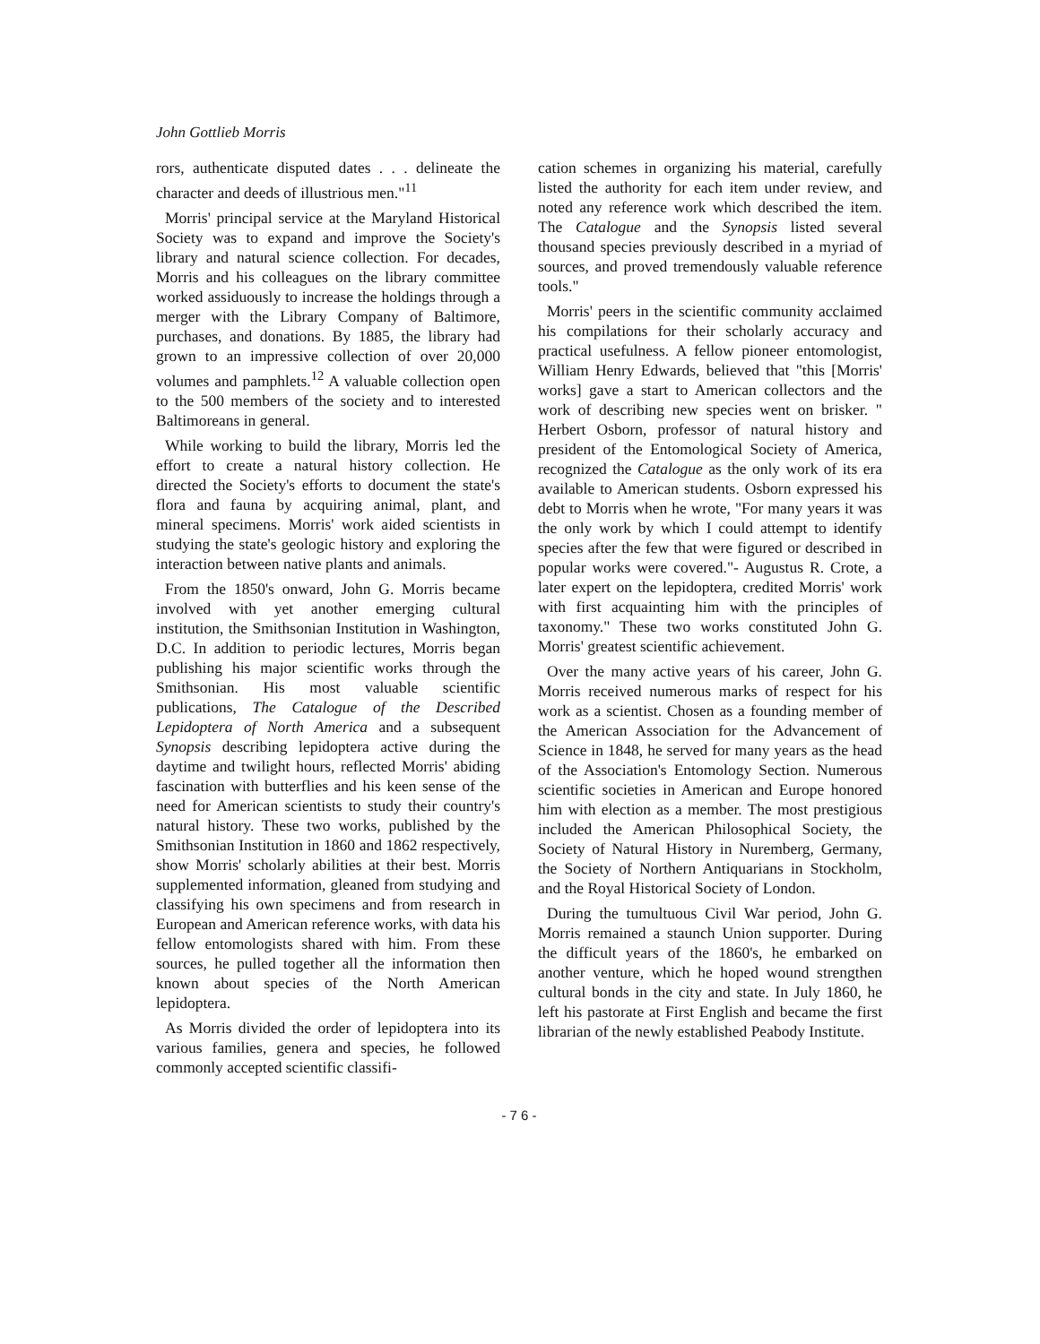John Gottlieb Morris
rors, authenticate disputed dates . . . delineate the character and deeds of illustrious men."<sup>11</sup>
Morris' principal service at the Maryland Historical Society was to expand and improve the Society's library and natural science collection. For decades, Morris and his colleagues on the library committee worked assiduously to increase the holdings through a merger with the Library Company of Baltimore, purchases, and donations. By 1885, the library had grown to an impressive collection of over 20,000 volumes and pamphlets.<sup>12</sup> A valuable collection open to the 500 members of the society and to interested Baltimoreans in general.
While working to build the library, Morris led the effort to create a natural history collection. He directed the Society's efforts to document the state's flora and fauna by acquiring animal, plant, and mineral specimens. Morris' work aided scientists in studying the state's geologic history and exploring the interaction between native plants and animals.
From the 1850's onward, John G. Morris became involved with yet another emerging cultural institution, the Smithsonian Institution in Washington, D.C. In addition to periodic lectures, Morris began publishing his major scientific works through the Smithsonian. His most valuable scientific publications, The Catalogue of the Described Lepidoptera of North America and a subsequent Synopsis describing lepidoptera active during the daytime and twilight hours, reflected Morris' abiding fascination with butterflies and his keen sense of the need for American scientists to study their country's natural history. These two works, published by the Smithsonian Institution in 1860 and 1862 respectively, show Morris' scholarly abilities at their best. Morris supplemented information, gleaned from studying and classifying his own specimens and from research in European and American reference works, with data his fellow entomologists shared with him. From these sources, he pulled together all the information then known about species of the North American lepidoptera.
As Morris divided the order of lepidoptera into its various families, genera and species, he followed commonly accepted scientific classifi-
cation schemes in organizing his material, carefully listed the authority for each item under review, and noted any reference work which described the item. The Catalogue and the Synopsis listed several thousand species previously described in a myriad of sources, and proved tremendously valuable reference tools."
Morris' peers in the scientific community acclaimed his compilations for their scholarly accuracy and practical usefulness. A fellow pioneer entomologist, William Henry Edwards, believed that "this [Morris' works] gave a start to American collectors and the work of describing new species went on brisker. " Herbert Osborn, professor of natural history and president of the Entomological Society of America, recognized the Catalogue as the only work of its era available to American students. Osborn expressed his debt to Morris when he wrote, "For many years it was the only work by which I could attempt to identify species after the few that were figured or described in popular works were covered."- Augustus R. Crote, a later expert on the lepidoptera, credited Morris' work with first acquainting him with the principles of taxonomy." These two works constituted John G. Morris' greatest scientific achievement.
Over the many active years of his career, John G. Morris received numerous marks of respect for his work as a scientist. Chosen as a founding member of the American Association for the Advancement of Science in 1848, he served for many years as the head of the Association's Entomology Section. Numerous scientific societies in American and Europe honored him with election as a member. The most prestigious included the American Philosophical Society, the Society of Natural History in Nuremberg, Germany, the Society of Northern Antiquarians in Stockholm, and the Royal Historical Society of London.
During the tumultuous Civil War period, John G. Morris remained a staunch Union supporter. During the difficult years of the 1860's, he embarked on another venture, which he hoped wound strengthen cultural bonds in the city and state. In July 1860, he left his pastorate at First English and became the first librarian of the newly established Peabody Institute.
- 7 6 -